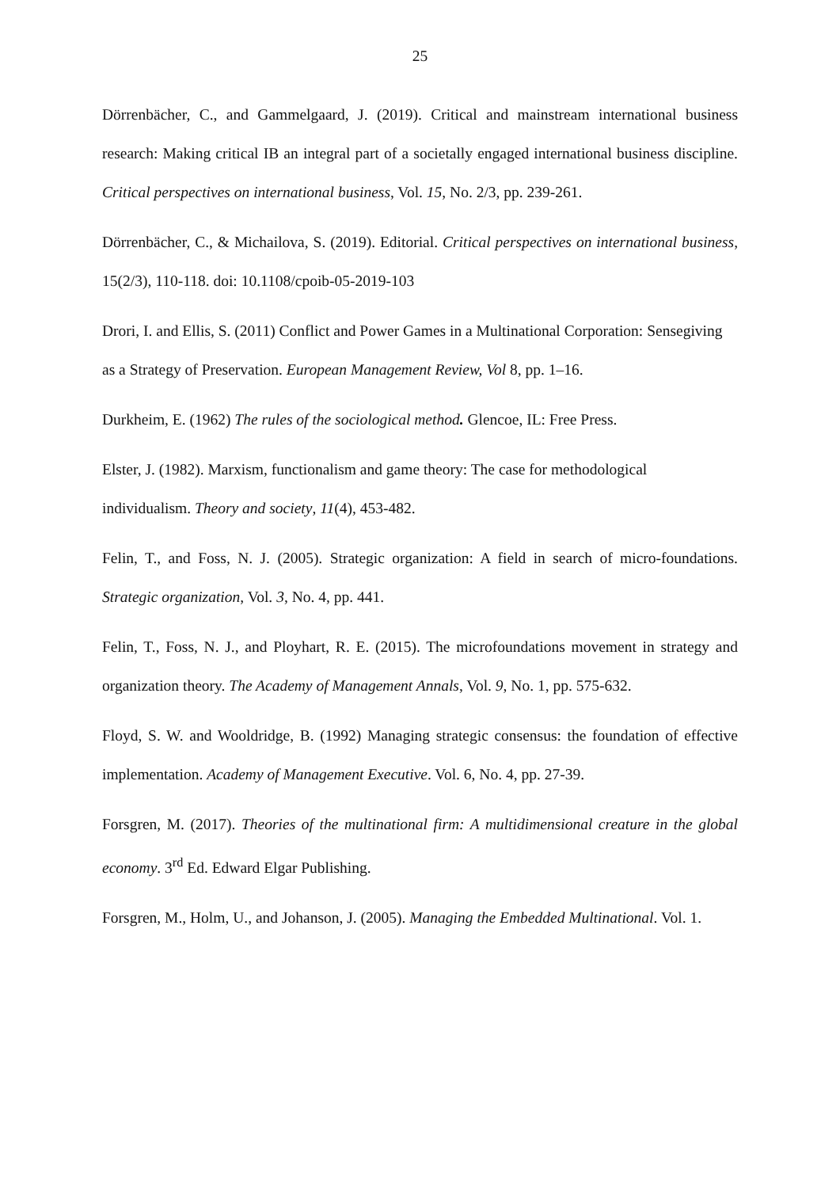25
Dörrenbächer, C., and Gammelgaard, J. (2019). Critical and mainstream international business research: Making critical IB an integral part of a societally engaged international business discipline. Critical perspectives on international business, Vol. 15, No. 2/3, pp. 239-261.
Dörrenbächer, C., & Michailova, S. (2019). Editorial. Critical perspectives on international business, 15(2/3), 110-118. doi: 10.1108/cpoib-05-2019-103
Drori, I. and Ellis, S. (2011) Conflict and Power Games in a Multinational Corporation: Sensegiving as a Strategy of Preservation. European Management Review, Vol 8, pp. 1–16.
Durkheim, E. (1962) The rules of the sociological method. Glencoe, IL: Free Press.
Elster, J. (1982). Marxism, functionalism and game theory: The case for methodological individualism. Theory and society, 11(4), 453-482.
Felin, T., and Foss, N. J. (2005). Strategic organization: A field in search of micro-foundations. Strategic organization, Vol. 3, No. 4, pp. 441.
Felin, T., Foss, N. J., and Ployhart, R. E. (2015). The microfoundations movement in strategy and organization theory. The Academy of Management Annals, Vol. 9, No. 1, pp. 575-632.
Floyd, S. W. and Wooldridge, B. (1992) Managing strategic consensus: the foundation of effective implementation. Academy of Management Executive. Vol. 6, No. 4, pp. 27-39.
Forsgren, M. (2017). Theories of the multinational firm: A multidimensional creature in the global economy. 3<sup>rd</sup> Ed. Edward Elgar Publishing.
Forsgren, M., Holm, U., and Johanson, J. (2005). Managing the Embedded Multinational. Vol. 1.